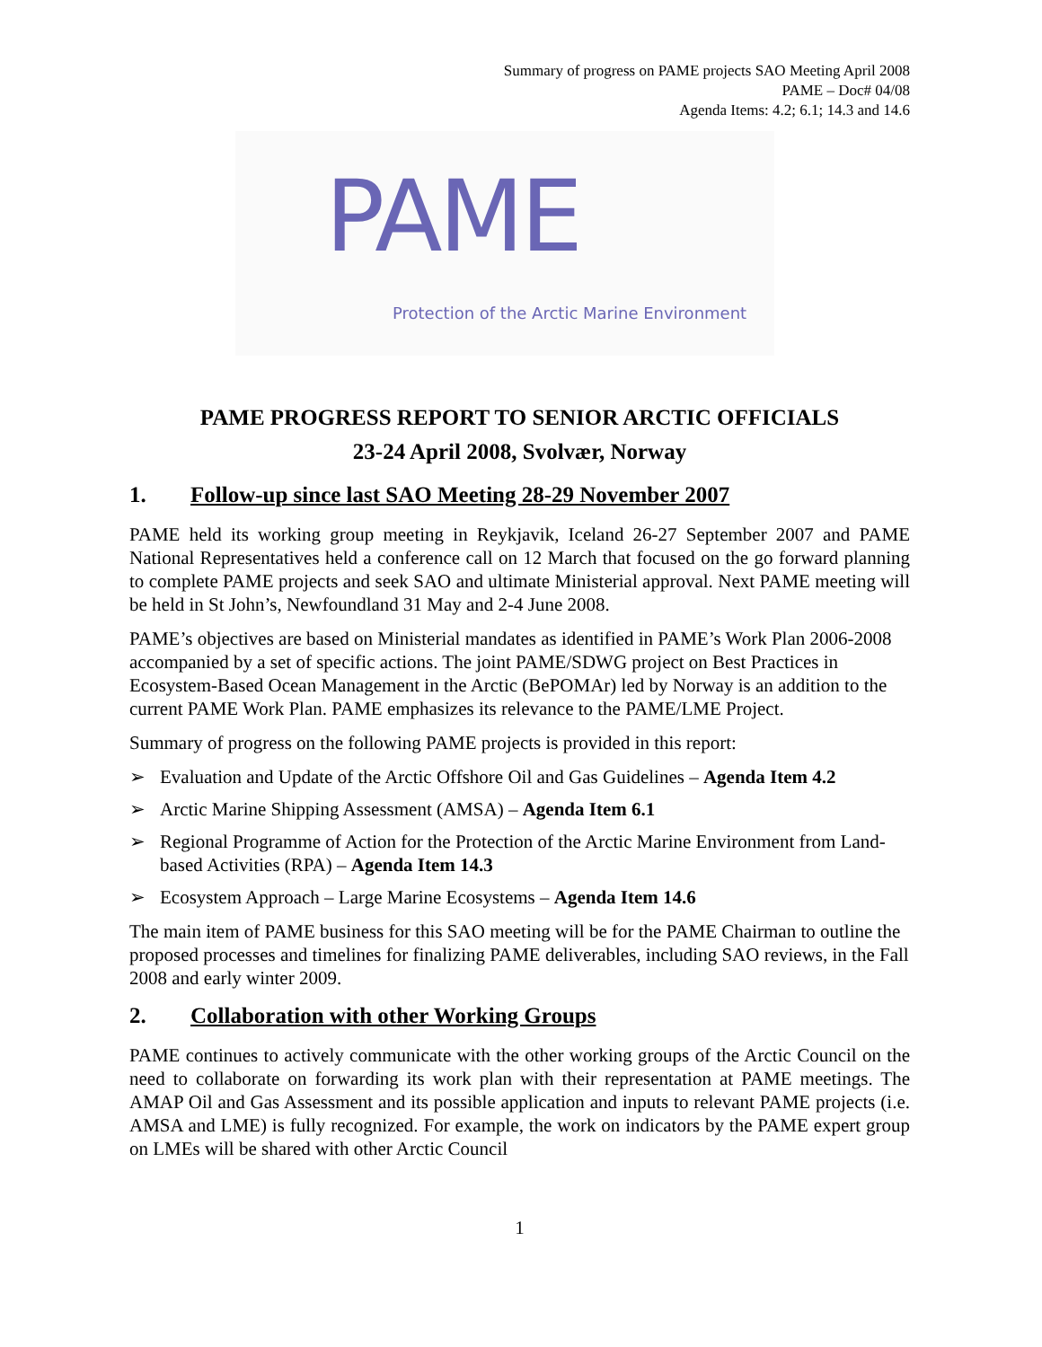Summary of progress on PAME projects SAO Meeting April 2008
PAME – Doc# 04/08
Agenda Items: 4.2; 6.1; 14.3 and 14.6
PAME
Protection of the Arctic Marine Environment
PAME PROGRESS REPORT TO SENIOR ARCTIC OFFICIALS
23-24 April 2008, Svolvær, Norway
1. Follow-up since last SAO Meeting 28-29 November 2007
PAME held its working group meeting in Reykjavik, Iceland 26-27 September 2007 and PAME National Representatives held a conference call on 12 March that focused on the go forward planning to complete PAME projects and seek SAO and ultimate Ministerial approval. Next PAME meeting will be held in St John’s, Newfoundland 31 May and 2-4 June 2008.
PAME’s objectives are based on Ministerial mandates as identified in PAME’s Work Plan 2006-2008 accompanied by a set of specific actions. The joint PAME/SDWG project on Best Practices in Ecosystem-Based Ocean Management in the Arctic (BePOMAr) led by Norway is an addition to the current PAME Work Plan. PAME emphasizes its relevance to the PAME/LME Project.
Summary of progress on the following PAME projects is provided in this report:
➢ Evaluation and Update of the Arctic Offshore Oil and Gas Guidelines – Agenda Item 4.2
➢ Arctic Marine Shipping Assessment (AMSA) – Agenda Item 6.1
➢ Regional Programme of Action for the Protection of the Arctic Marine Environment from Land-based Activities (RPA) – Agenda Item 14.3
➢ Ecosystem Approach – Large Marine Ecosystems – Agenda Item 14.6
The main item of PAME business for this SAO meeting will be for the PAME Chairman to outline the proposed processes and timelines for finalizing PAME deliverables, including SAO reviews, in the Fall 2008 and early winter 2009.
2. Collaboration with other Working Groups
PAME continues to actively communicate with the other working groups of the Arctic Council on the need to collaborate on forwarding its work plan with their representation at PAME meetings. The AMAP Oil and Gas Assessment and its possible application and inputs to relevant PAME projects (i.e. AMSA and LME) is fully recognized. For example, the work on indicators by the PAME expert group on LMEs will be shared with other Arctic Council
1